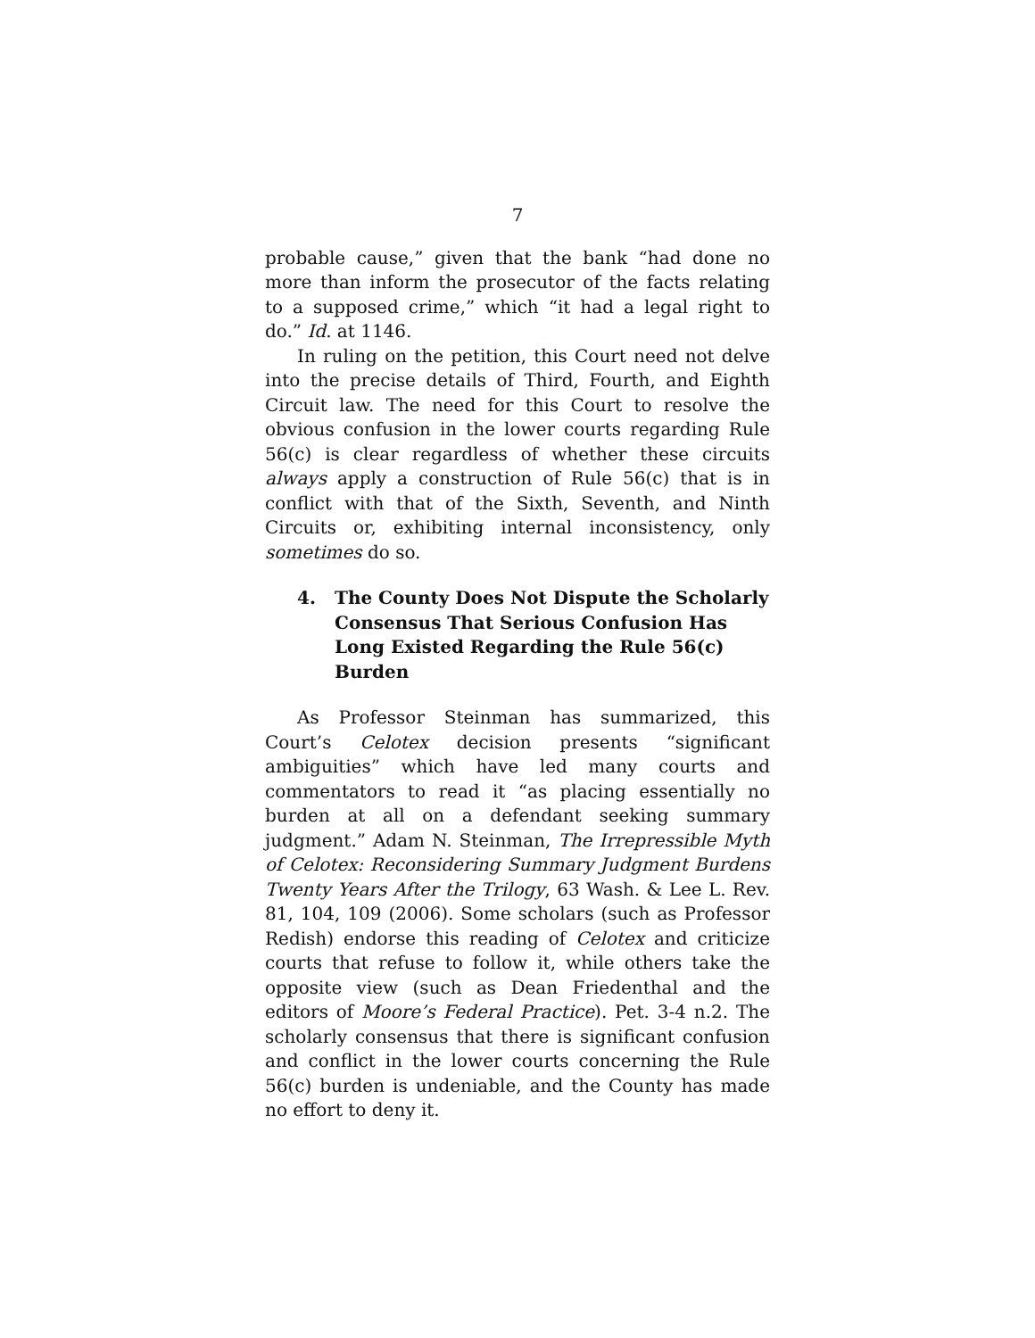7
probable cause,” given that the bank “had done no more than inform the prosecutor of the facts relating to a supposed crime,” which “it had a legal right to do.” Id. at 1146.
In ruling on the petition, this Court need not delve into the precise details of Third, Fourth, and Eighth Circuit law. The need for this Court to resolve the obvious confusion in the lower courts regarding Rule 56(c) is clear regardless of whether these circuits always apply a construction of Rule 56(c) that is in conflict with that of the Sixth, Seventh, and Ninth Circuits or, exhibiting internal inconsistency, only sometimes do so.
4. The County Does Not Dispute the Scholarly Consensus That Serious Confusion Has Long Existed Regarding the Rule 56(c) Burden
As Professor Steinman has summarized, this Court’s Celotex decision presents “significant ambiguities” which have led many courts and commentators to read it “as placing essentially no burden at all on a defendant seeking summary judgment.” Adam N. Steinman, The Irrepressible Myth of Celotex: Reconsidering Summary Judgment Burdens Twenty Years After the Trilogy, 63 Wash. & Lee L. Rev. 81, 104, 109 (2006). Some scholars (such as Professor Redish) endorse this reading of Celotex and criticize courts that refuse to follow it, while others take the opposite view (such as Dean Friedenthal and the editors of Moore’s Federal Practice). Pet. 3-4 n.2. The scholarly consensus that there is significant confusion and conflict in the lower courts concerning the Rule 56(c) burden is undeniable, and the County has made no effort to deny it.